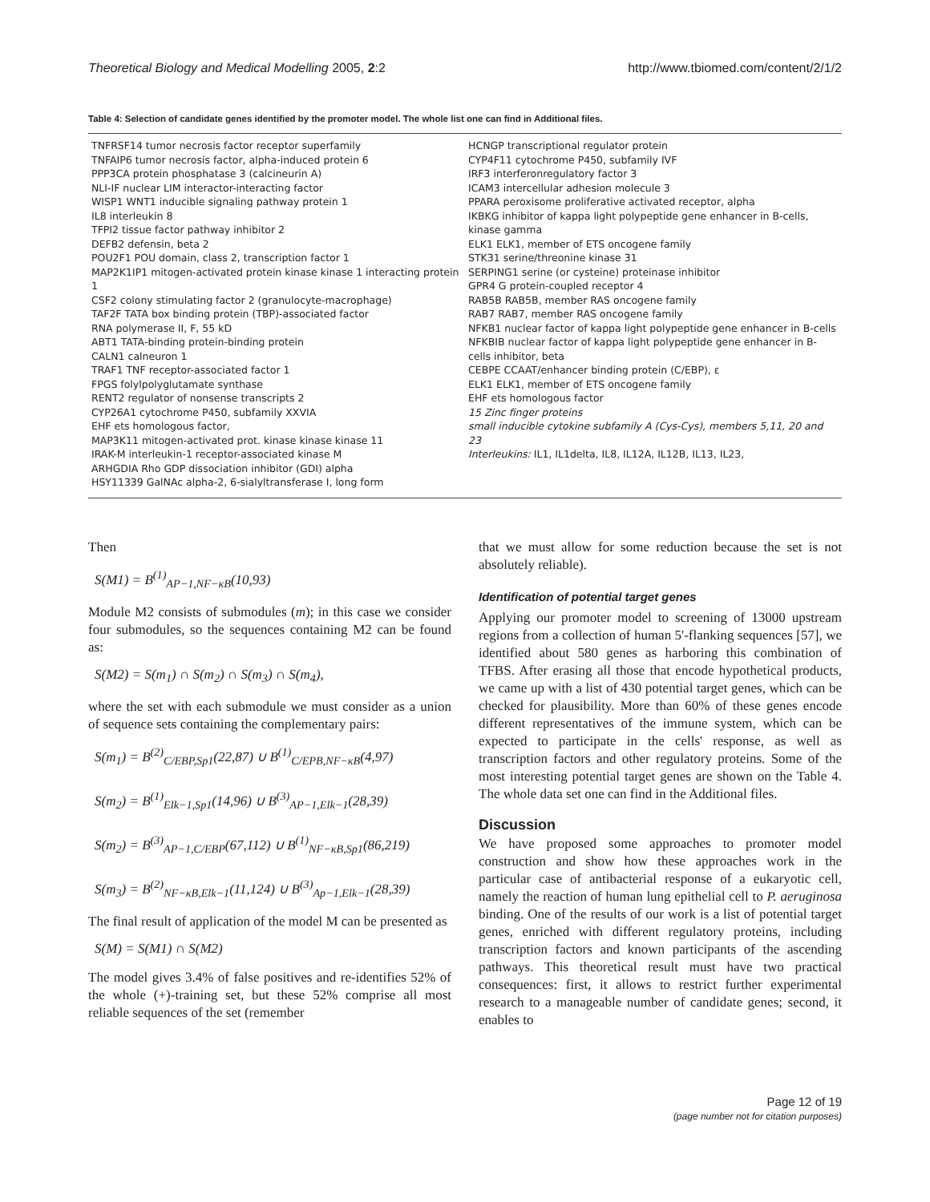Theoretical Biology and Medical Modelling 2005, 2:2 http://www.tbiomed.com/content/2/1/2
Table 4: Selection of candidate genes identified by the promoter model. The whole list one can find in Additional files.
| TNFRSF14 tumor necrosis factor receptor superfamily TNFAIP6 tumor necrosis factor, alpha-induced protein 6 PPP3CA protein phosphatase 3 (calcineurin A) NLI-IF nuclear LIM interactor-interacting factor WISP1 WNT1 inducible signaling pathway protein 1 IL8 interleukin 8 TFPI2 tissue factor pathway inhibitor 2 DEFB2 defensin, beta 2 POU2F1 POU domain, class 2, transcription factor 1 MAP2K1IP1 mitogen-activated protein kinase kinase 1 interacting protein 1 CSF2 colony stimulating factor 2 (granulocyte-macrophage) TAF2F TATA box binding protein (TBP)-associated factor RNA polymerase II, F, 55 kD ABT1 TATA-binding protein-binding protein CALN1 calneuron 1 TRAF1 TNF receptor-associated factor 1 FPGS folylpolyglutamate synthase RENT2 regulator of nonsense transcripts 2 CYP26A1 cytochrome P450, subfamily XXVIA EHF ets homologous factor, MAP3K11 mitogen-activated prot. kinase kinase kinase 11 IRAK-M interleukin-1 receptor-associated kinase M ARHGDIA Rho GDP dissociation inhibitor (GDI) alpha HSY11339 GalNAc alpha-2, 6-sialyltransferase I, long form | HCNGP transcriptional regulator protein CYP4F11 cytochrome P450, subfamily IVF IRF3 interferonregulatory factor 3 ICAM3 intercellular adhesion molecule 3 PPARA peroxisome proliferative activated receptor, alpha IKBKG inhibitor of kappa light polypeptide gene enhancer in B-cells, kinase gamma ELK1 ELK1, member of ETS oncogene family STK31 serine/threonine kinase 31 SERPING1 serine (or cysteine) proteinase inhibitor GPR4 G protein-coupled receptor 4 RAB5B RAB5B, member RAS oncogene family RAB7 RAB7, member RAS oncogene family NFKB1 nuclear factor of kappa light polypeptide gene enhancer in B-cells NFKBIB nuclear factor of kappa light polypeptide gene enhancer in B-cells inhibitor, beta CEBPE CCAAT/enhancer binding protein (C/EBP), ε ELK1 ELK1, member of ETS oncogene family EHF ets homologous factor 15 Zinc finger proteins small inducible cytokine subfamily A (Cys-Cys), members 5,11, 20 and 23 Interleukins: IL1, IL1delta, IL8, IL12A, IL12B, IL13, IL23, |
Then
S(M1) = B<sup>(1)</sup><sub>AP−1,NF−κB</sub>(10,93)
Module M2 consists of submodules (m); in this case we consider four submodules, so the sequences containing M2 can be found as:
S(M2) = S(m<sub>1</sub>) ∩ S(m<sub>2</sub>) ∩ S(m<sub>3</sub>) ∩ S(m<sub>4</sub>),
where the set with each submodule we must consider as a union of sequence sets containing the complementary pairs:
S(m<sub>1</sub>) = B<sup>(2)</sup><sub>C/EBP,Sp1</sub>(22,87) ∪ B<sup>(1)</sup><sub>C/EPB,NF−κB</sub>(4,97)
S(m<sub>2</sub>) = B<sup>(1)</sup><sub>Elk−1,Sp1</sub>(14,96) ∪ B<sup>(3)</sup><sub>AP−1,Elk−1</sub>(28,39)
S(m<sub>2</sub>) = B<sup>(3)</sup><sub>AP−1,C/EBP</sub>(67,112) ∪ B<sup>(1)</sup><sub>NF−κB,Sp1</sub>(86,219)
S(m<sub>3</sub>) = B<sup>(2)</sup><sub>NF−κB,Elk−1</sub>(11,124) ∪ B<sup>(3)</sup><sub>Ap−1,Elk−1</sub>(28,39)
The final result of application of the model M can be presented as
S(M) = S(M1) ∩ S(M2)
The model gives 3.4% of false positives and re-identifies 52% of the whole (+)-training set, but these 52% comprise all most reliable sequences of the set (remember
that we must allow for some reduction because the set is not absolutely reliable).
Identification of potential target genes
Applying our promoter model to screening of 13000 upstream regions from a collection of human 5'-flanking sequences [57], we identified about 580 genes as harboring this combination of TFBS. After erasing all those that encode hypothetical products, we came up with a list of 430 potential target genes, which can be checked for plausibility. More than 60% of these genes encode different representatives of the immune system, which can be expected to participate in the cells' response, as well as transcription factors and other regulatory proteins. Some of the most interesting potential target genes are shown on the Table 4. The whole data set one can find in the Additional files.
Discussion
We have proposed some approaches to promoter model construction and show how these approaches work in the particular case of antibacterial response of a eukaryotic cell, namely the reaction of human lung epithelial cell to P. aeruginosa binding. One of the results of our work is a list of potential target genes, enriched with different regulatory proteins, including transcription factors and known participants of the ascending pathways. This theoretical result must have two practical consequences: first, it allows to restrict further experimental research to a manageable number of candidate genes; second, it enables to
Page 12 of 19
(page number not for citation purposes)